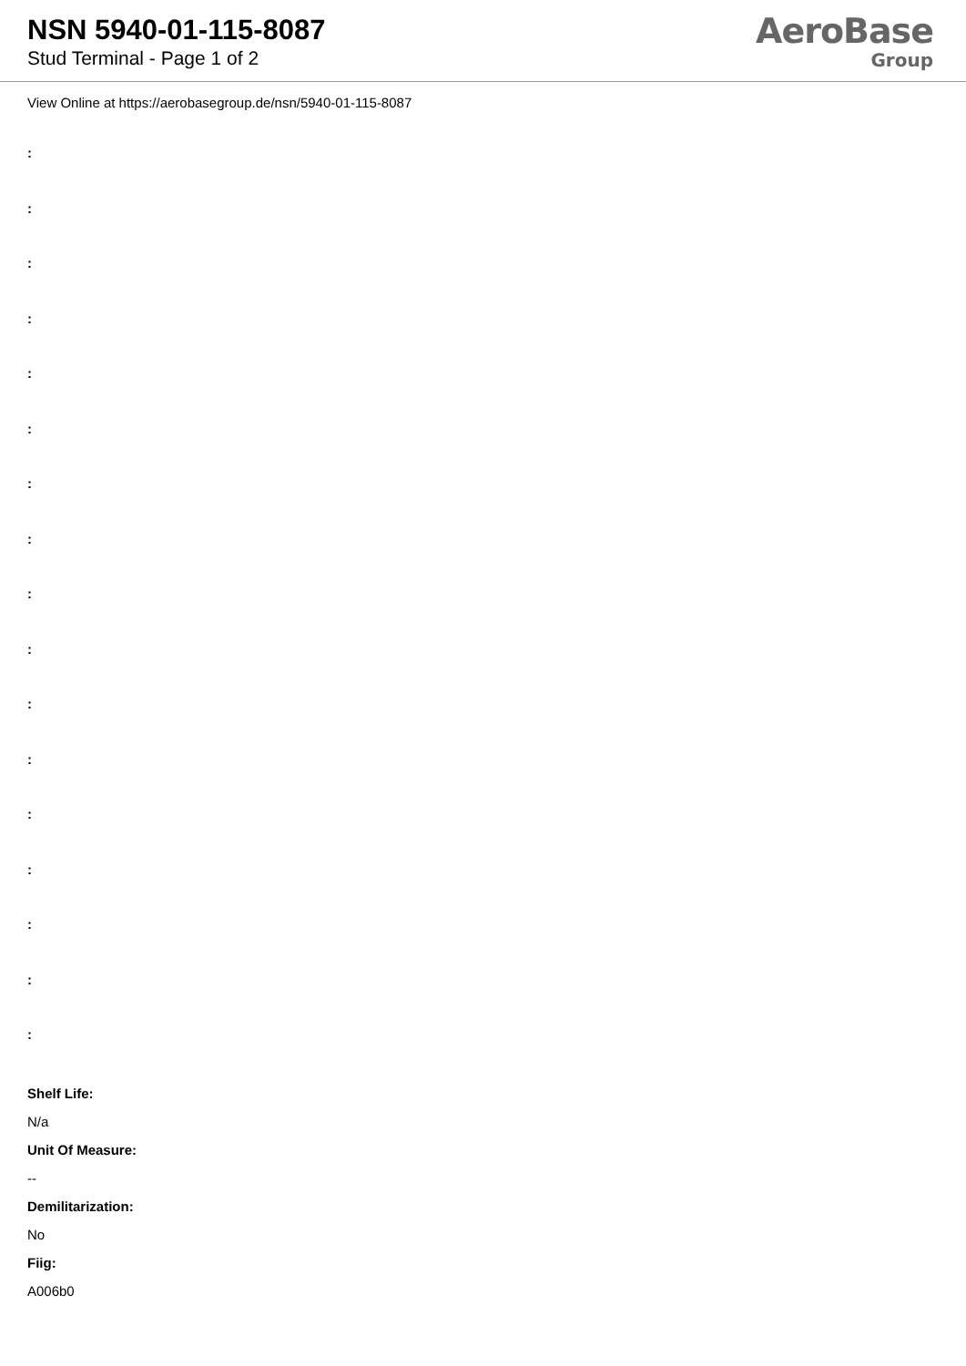NSN 5940-01-115-8087
Stud Terminal - Page 1 of 2
AeroBase
Group
View Online at https://aerobasegroup.de/nsn/5940-01-115-8087
:
:
:
:
:
:
:
:
:
:
:
:
:
:
:
:
:
Shelf Life:
N/a
Unit Of Measure:
--
Demilitarization:
No
Fiig:
A006b0